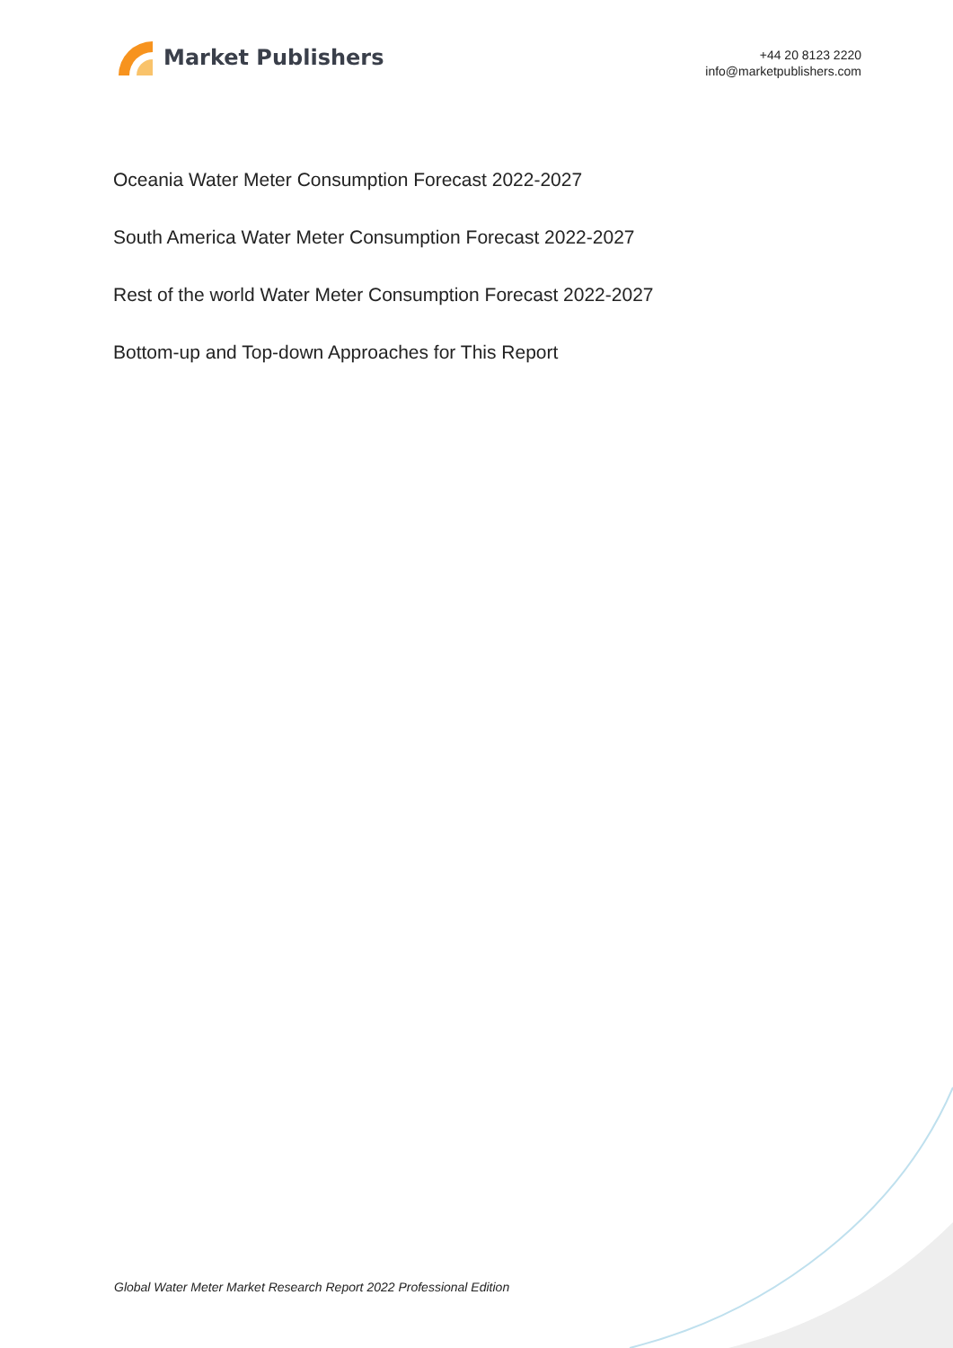Market Publishers
+44 20 8123 2220
info@marketpublishers.com
Oceania Water Meter Consumption Forecast 2022-2027
South America Water Meter Consumption Forecast 2022-2027
Rest of the world Water Meter Consumption Forecast 2022-2027
Bottom-up and Top-down Approaches for This Report
Global Water Meter Market Research Report 2022 Professional Edition